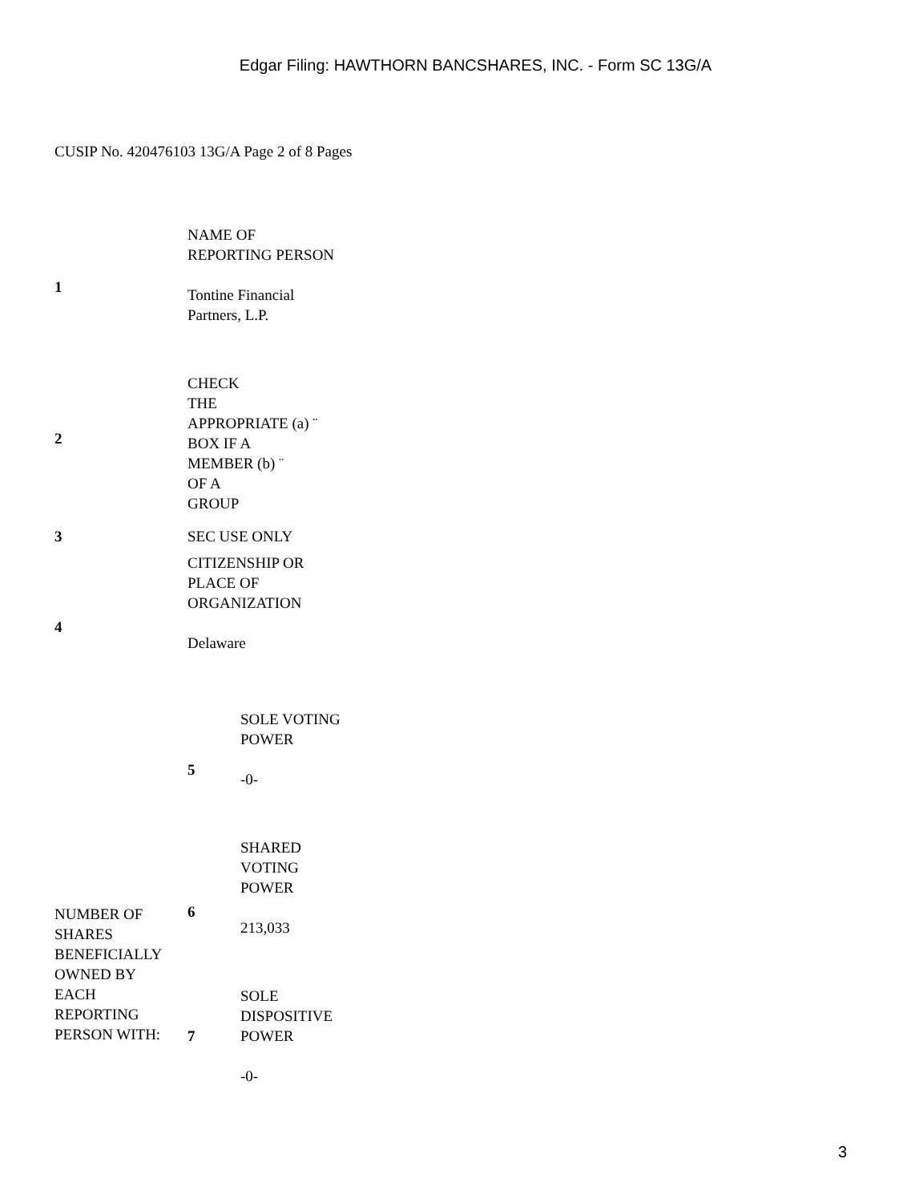Edgar Filing: HAWTHORN BANCSHARES, INC. - Form SC 13G/A
CUSIP No. 420476103 13G/A Page 2 of 8 Pages
| 1 | NAME OF REPORTING PERSON Tontine Financial Partners, L.P. | |
| 2 | CHECK THE APPROPRIATE (a) ¨ BOX IF A MEMBER (b) ¨ OF A GROUP | |
| 3 | SEC USE ONLY | |
| 4 | CITIZENSHIP OR PLACE OF ORGANIZATION Delaware | |
| NUMBER OF SHARES BENEFICIALLY OWNED BY EACH REPORTING PERSON WITH: | 5 | SOLE VOTING POWER -0- |
| | 6 | SHARED VOTING POWER 213,033 |
| | 7 | SOLE DISPOSITIVE POWER -0- |
3